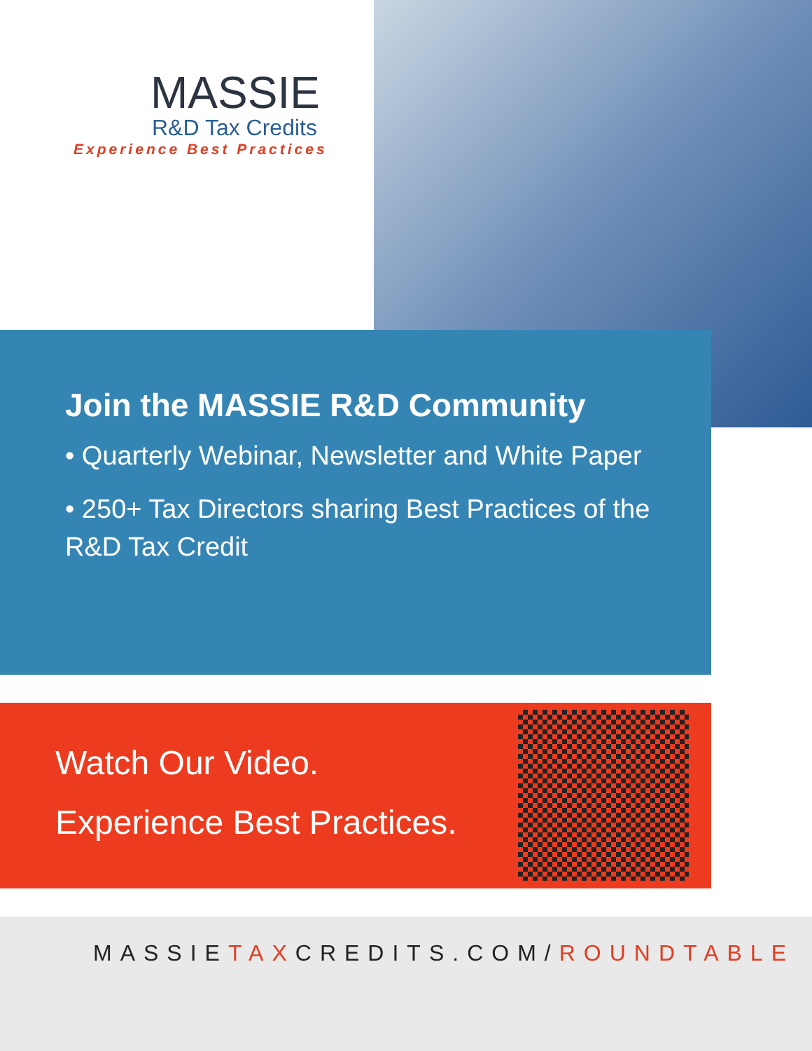MASSIE
R&D Tax Credits
Experience Best Practices
Join the MASSIE R&D Community
• Quarterly Webinar, Newsletter and White Paper
• 250+ Tax Directors sharing Best Practices of the R&D Tax Credit
Watch Our Video.
Experience Best Practices.
MASSIETAXCREDITS.COM/ROUNDTABLE